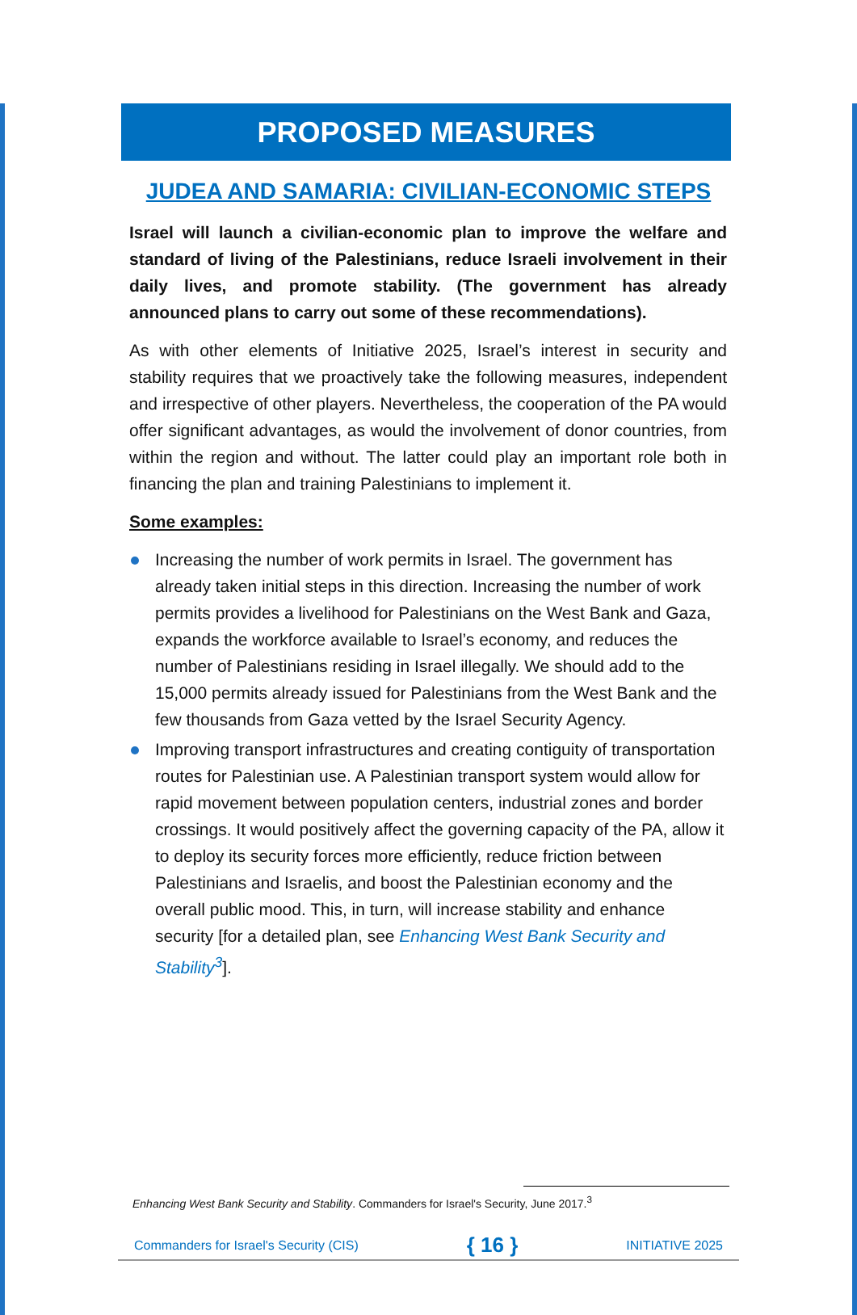PROPOSED MEASURES
JUDEA AND SAMARIA: CIVILIAN-ECONOMIC STEPS
Israel will launch a civilian-economic plan to improve the welfare and standard of living of the Palestinians, reduce Israeli involvement in their daily lives, and promote stability. (The government has already announced plans to carry out some of these recommendations).
As with other elements of Initiative 2025, Israel’s interest in security and stability requires that we proactively take the following measures, independent and irrespective of other players. Nevertheless, the cooperation of the PA would offer significant advantages, as would the involvement of donor countries, from within the region and without. The latter could play an important role both in financing the plan and training Palestinians to implement it.
Some examples:
Increasing the number of work permits in Israel. The government has already taken initial steps in this direction. Increasing the number of work permits provides a livelihood for Palestinians on the West Bank and Gaza, expands the workforce available to Israel’s economy, and reduces the number of Palestinians residing in Israel illegally. We should add to the 15,000 permits already issued for Palestinians from the West Bank and the few thousands from Gaza vetted by the Israel Security Agency.
Improving transport infrastructures and creating contiguity of transportation routes for Palestinian use. A Palestinian transport system would allow for rapid movement between population centers, industrial zones and border crossings. It would positively affect the governing capacity of the PA, allow it to deploy its security forces more efficiently, reduce friction between Palestinians and Israelis, and boost the Palestinian economy and the overall public mood. This, in turn, will increase stability and enhance security [for a detailed plan, see Enhancing West Bank Security and Stability<sup>3</sup>].
Enhancing West Bank Security and Stability. Commanders for Israel's Security, June 2017.<sup>3</sup>
Commanders for Israel's Security (CIS) { 16 } INITIATIVE 2025